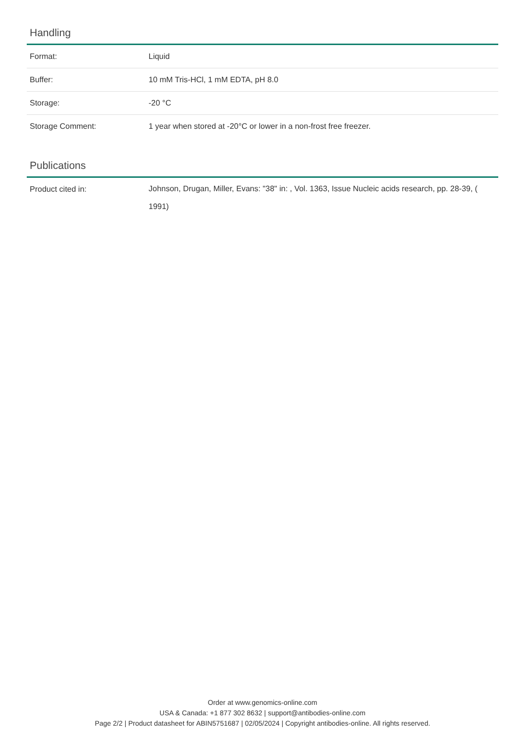Handling
| Format: | Liquid |
| Buffer: | 10 mM Tris-HCl, 1 mM EDTA, pH 8.0 |
| Storage: | -20 °C |
| Storage Comment: | 1 year when stored at -20°C or lower in a non-frost free freezer. |
Publications
| Product cited in: | Johnson, Drugan, Miller, Evans: "38" in: , Vol. 1363, Issue Nucleic acids research, pp. 28-39, ( 1991) |
Order at www.genomics-online.com
USA & Canada: +1 877 302 8632 | support@antibodies-online.com
Page 2/2 | Product datasheet for ABIN5751687 | 02/05/2024 | Copyright antibodies-online. All rights reserved.